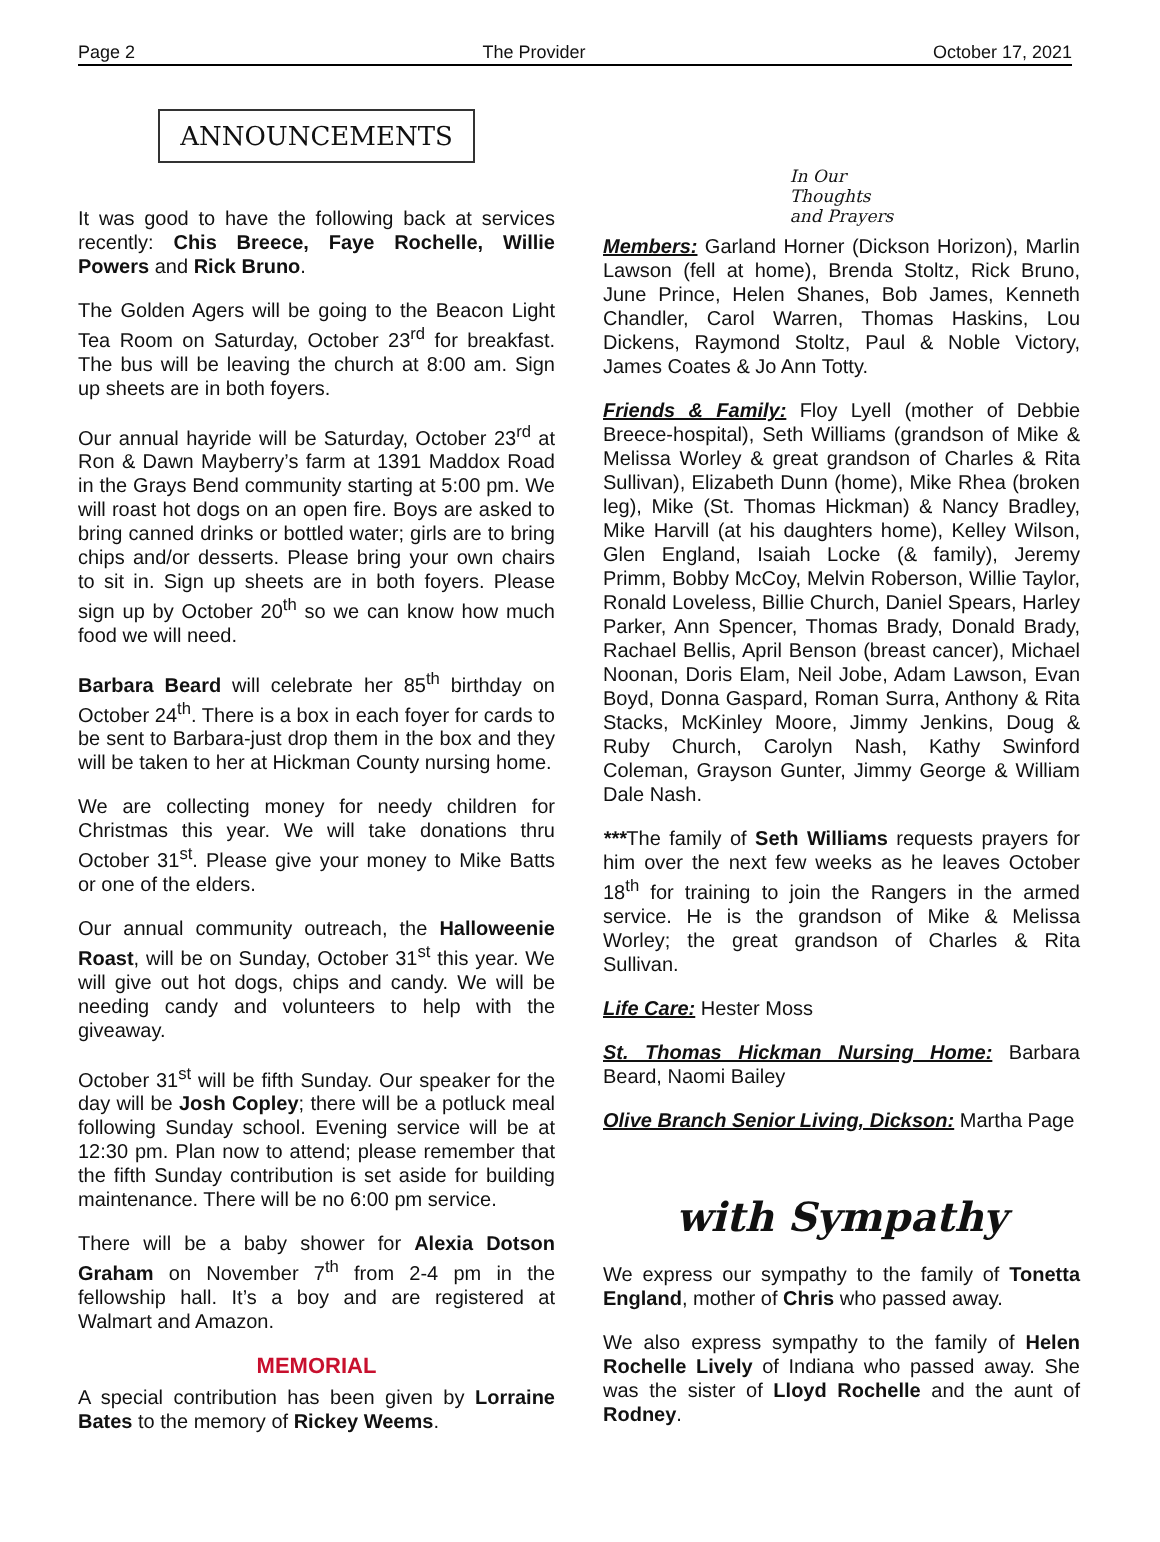Page 2 The Provider October 17, 2021
ANNOUNCEMENTS
It was good to have the following back at services recently: Chis Breece, Faye Rochelle, Willie Powers and Rick Bruno.
The Golden Agers will be going to the Beacon Light Tea Room on Saturday, October 23<sup>rd</sup> for breakfast. The bus will be leaving the church at 8:00 am. Sign up sheets are in both foyers.
Our annual hayride will be Saturday, October 23<sup>rd</sup> at Ron & Dawn Mayberry’s farm at 1391 Maddox Road in the Grays Bend community starting at 5:00 pm. We will roast hot dogs on an open fire. Boys are asked to bring canned drinks or bottled water; girls are to bring chips and/or desserts. Please bring your own chairs to sit in. Sign up sheets are in both foyers. Please sign up by October 20<sup>th</sup> so we can know how much food we will need.
Barbara Beard will celebrate her 85<sup>th</sup> birthday on October 24<sup>th</sup>. There is a box in each foyer for cards to be sent to Barbara-just drop them in the box and they will be taken to her at Hickman County nursing home.
We are collecting money for needy children for Christmas this year. We will take donations thru October 31<sup>st</sup>. Please give your money to Mike Batts or one of the elders.
Our annual community outreach, the Halloweenie Roast, will be on Sunday, October 31<sup>st</sup> this year. We will give out hot dogs, chips and candy. We will be needing candy and volunteers to help with the giveaway.
October 31<sup>st</sup> will be fifth Sunday. Our speaker for the day will be Josh Copley; there will be a potluck meal following Sunday school. Evening service will be at 12:30 pm. Plan now to attend; please remember that the fifth Sunday contribution is set aside for building maintenance. There will be no 6:00 pm service.
There will be a baby shower for Alexia Dotson Graham on November 7<sup>th</sup> from 2-4 pm in the fellowship hall. It’s a boy and are registered at Walmart and Amazon.
MEMORIAL
A special contribution has been given by Lorraine Bates to the memory of Rickey Weems.
In Our
Thoughts
and Prayers
Members: Garland Horner (Dickson Horizon), Marlin Lawson (fell at home), Brenda Stoltz, Rick Bruno, June Prince, Helen Shanes, Bob James, Kenneth Chandler, Carol Warren, Thomas Haskins, Lou Dickens, Raymond Stoltz, Paul & Noble Victory, James Coates & Jo Ann Totty.
Friends & Family: Floy Lyell (mother of Debbie Breece-hospital), Seth Williams (grandson of Mike & Melissa Worley & great grandson of Charles & Rita Sullivan), Elizabeth Dunn (home), Mike Rhea (broken leg), Mike (St. Thomas Hickman) & Nancy Bradley, Mike Harvill (at his daughters home), Kelley Wilson, Glen England, Isaiah Locke (& family), Jeremy Primm, Bobby McCoy, Melvin Roberson, Willie Taylor, Ronald Loveless, Billie Church, Daniel Spears, Harley Parker, Ann Spencer, Thomas Brady, Donald Brady, Rachael Bellis, April Benson (breast cancer), Michael Noonan, Doris Elam, Neil Jobe, Adam Lawson, Evan Boyd, Donna Gaspard, Roman Surra, Anthony & Rita Stacks, McKinley Moore, Jimmy Jenkins, Doug & Ruby Church, Carolyn Nash, Kathy Swinford Coleman, Grayson Gunter, Jimmy George & William Dale Nash.
***The family of Seth Williams requests prayers for him over the next few weeks as he leaves October 18<sup>th</sup> for training to join the Rangers in the armed service. He is the grandson of Mike & Melissa Worley; the great grandson of Charles & Rita Sullivan.
Life Care: Hester Moss
St. Thomas Hickman Nursing Home: Barbara Beard, Naomi Bailey
Olive Branch Senior Living, Dickson: Martha Page
with Sympathy
We express our sympathy to the family of Tonetta England, mother of Chris who passed away.
We also express sympathy to the family of Helen Rochelle Lively of Indiana who passed away. She was the sister of Lloyd Rochelle and the aunt of Rodney.